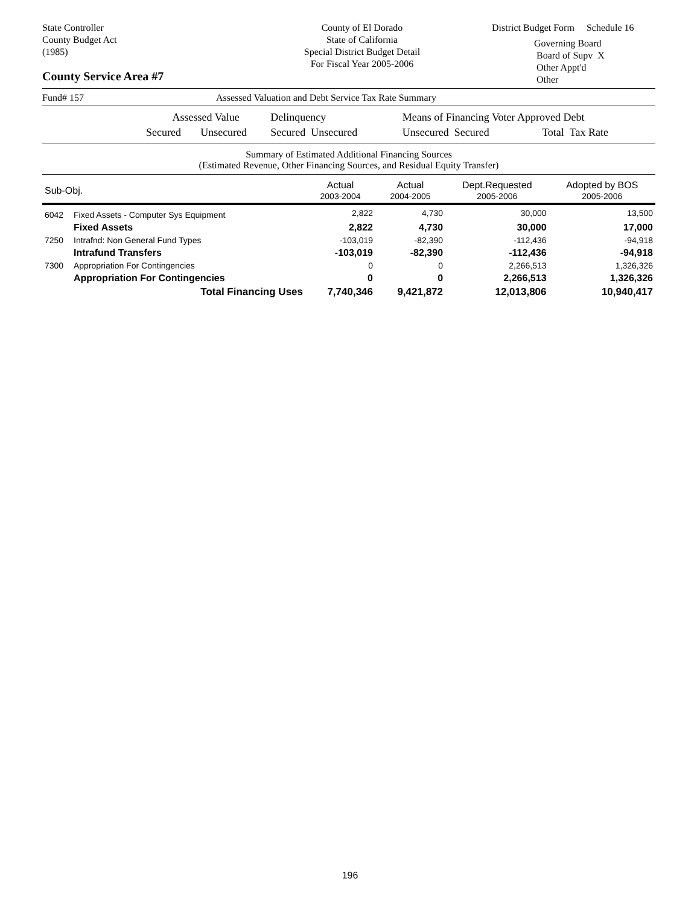State Controller
County Budget Act
(1985)
County Service Area #7
County of El Dorado
State of California
Special District Budget Detail
For Fiscal Year 2005-2006
District Budget Form Schedule 16
Governing Board
Board of Supv X
Other Appt'd
Other
Fund# 157 Assessed Valuation and Debt Service Tax Rate Summary
| | Assessed Value | | Delinquency | | Means of Financing Voter Approved Debt | | |
| | Secured | Unsecured | Secured Unsecured | | Unsecured Secured | Total Tax Rate | |
Summary of Estimated Additional Financing Sources
(Estimated Revenue, Other Financing Sources, and Residual Equity Transfer)
| Sub-Obj. | | Actual 2003-2004 | Actual 2004-2005 | Dept.Requested 2005-2006 | Adopted by BOS 2005-2006 |
| 6042 | Fixed Assets - Computer Sys Equipment | 2,822 | 4,730 | 30,000 | 13,500 |
| | Fixed Assets | 2,822 | 4,730 | 30,000 | 17,000 |
| 7250 | Intrafnd: Non General Fund Types | -103,019 | -82,390 | -112,436 | -94,918 |
| | Intrafund Transfers | -103,019 | -82,390 | -112,436 | -94,918 |
| 7300 | Appropriation For Contingencies | 0 | 0 | 2,266,513 | 1,326,326 |
| | Appropriation For Contingencies | 0 | 0 | 2,266,513 | 1,326,326 |
| | Total Financing Uses | 7,740,346 | 9,421,872 | 12,013,806 | 10,940,417 |
196